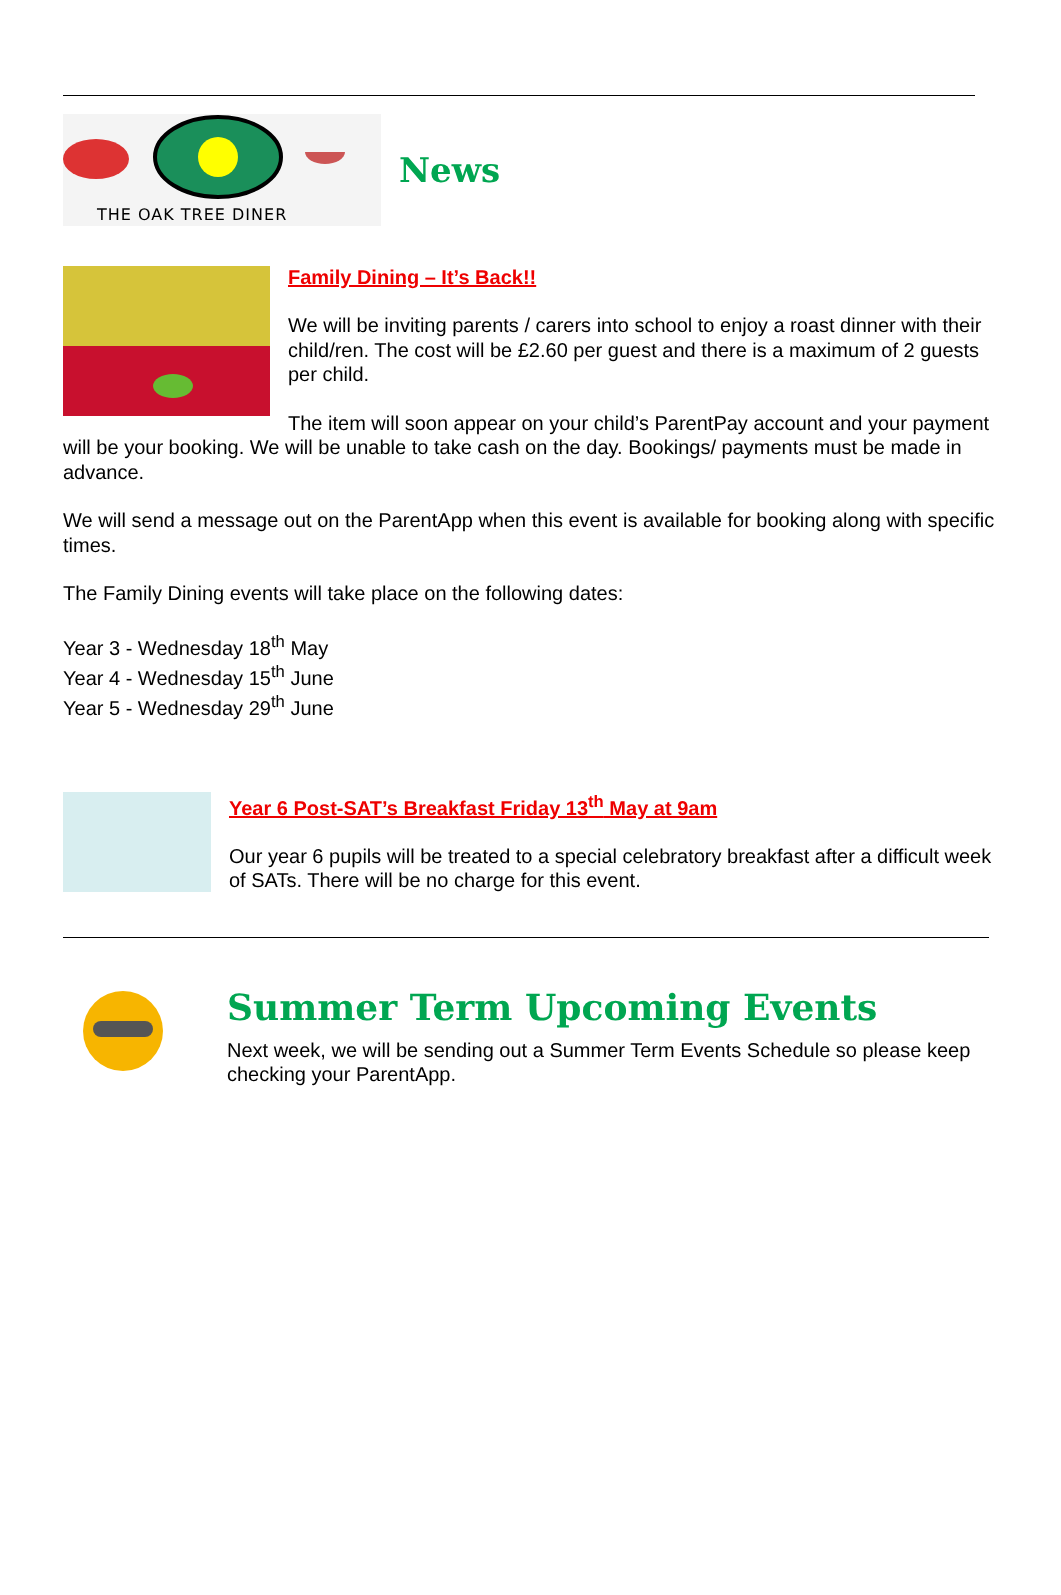THE OAK TREE DINER
News
Family Dining – It’s Back!!
We will be inviting parents / carers into school to enjoy a roast dinner with their child/ren. The cost will be £2.60 per guest and there is a maximum of 2 guests per child.
The item will soon appear on your child’s ParentPay account and your payment will be your booking. We will be unable to take cash on the day. Bookings/ payments must be made in advance.
We will send a message out on the ParentApp when this event is available for booking along with specific times.
The Family Dining events will take place on the following dates:
Year 3 - Wednesday 18<sup>th</sup> May
Year 4 - Wednesday 15<sup>th</sup> June
Year 5 - Wednesday 29<sup>th</sup> June
Year 6 Post-SAT’s Breakfast Friday 13<sup>th</sup> May at 9am
Our year 6 pupils will be treated to a special celebratory breakfast after a difficult week of SATs. There will be no charge for this event.
Summer Term Upcoming Events
Next week, we will be sending out a Summer Term Events Schedule so please keep checking your ParentApp.